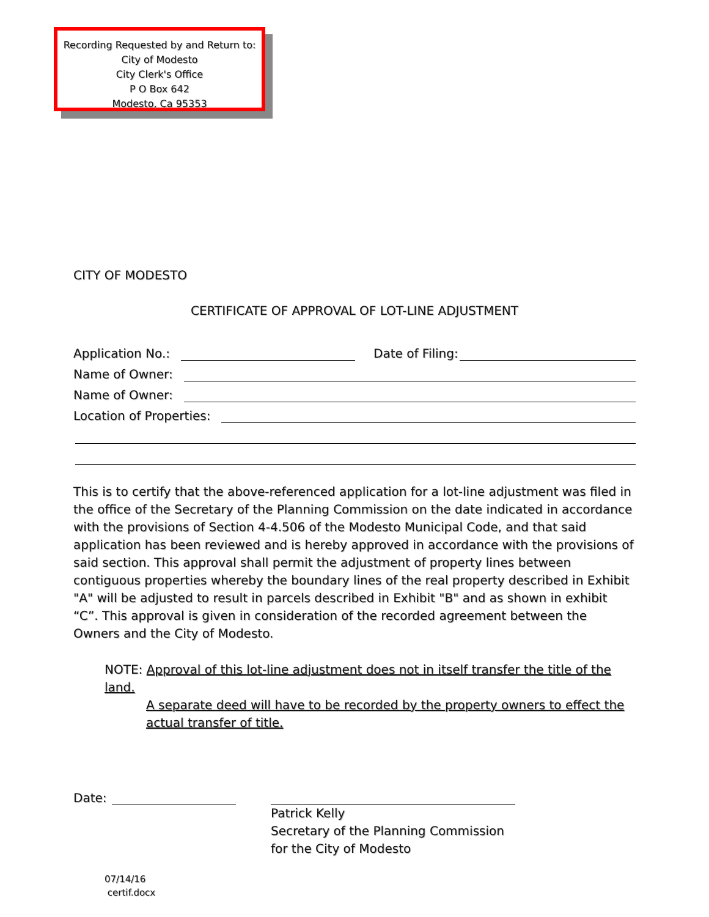Recording Requested by and Return to:
City of Modesto
City Clerk's Office
P O Box 642
Modesto, Ca 95353
CITY OF MODESTO
CERTIFICATE OF APPROVAL OF LOT-LINE ADJUSTMENT
Application No.: Date of Filing:
Name of Owner:
Name of Owner:
Location of Properties:
This is to certify that the above-referenced application for a lot-line adjustment was filed in the office of the Secretary of the Planning Commission on the date indicated in accordance with the provisions of Section 4-4.506 of the Modesto Municipal Code, and that said application has been reviewed and is hereby approved in accordance with the provisions of said section. This approval shall permit the adjustment of property lines between contiguous properties whereby the boundary lines of the real property described in Exhibit "A" will be adjusted to result in parcels described in Exhibit "B" and as shown in exhibit “C”. This approval is given in consideration of the recorded agreement between the Owners and the City of Modesto.
NOTE: Approval of this lot-line adjustment does not in itself transfer the title of the land.
A separate deed will have to be recorded by the property owners to effect the
actual transfer of title.
Date:
Patrick Kelly
Secretary of the Planning Commission
for the City of Modesto
07/14/16
certif.docx